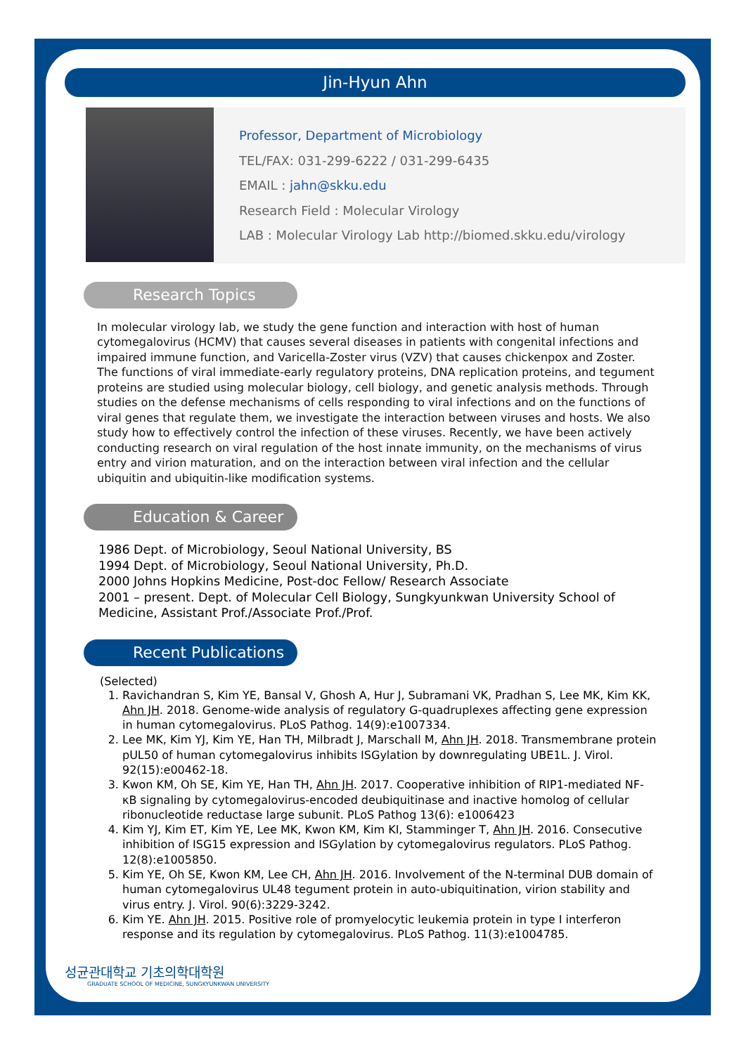Jin-Hyun Ahn
Professor, Department of Microbiology
TEL/FAX: 031-299-6222 / 031-299-6435
EMAIL : jahn@skku.edu
Research Field : Molecular Virology
LAB : Molecular Virology Lab http://biomed.skku.edu/virology
Research Topics
In molecular virology lab, we study the gene function and interaction with host of human cytomegalovirus (HCMV) that causes several diseases in patients with congenital infections and impaired immune function, and Varicella-Zoster virus (VZV) that causes chickenpox and Zoster. The functions of viral immediate-early regulatory proteins, DNA replication proteins, and tegument proteins are studied using molecular biology, cell biology, and genetic analysis methods. Through studies on the defense mechanisms of cells responding to viral infections and on the functions of viral genes that regulate them, we investigate the interaction between viruses and hosts. We also study how to effectively control the infection of these viruses. Recently, we have been actively conducting research on viral regulation of the host innate immunity, on the mechanisms of virus entry and virion maturation, and on the interaction between viral infection and the cellular ubiquitin and ubiquitin-like modification systems.
Education & Career
1986 Dept. of Microbiology, Seoul National University, BS
1994 Dept. of Microbiology, Seoul National University, Ph.D.
2000 Johns Hopkins Medicine, Post-doc Fellow/ Research Associate
2001 – present. Dept. of Molecular Cell Biology, Sungkyunkwan University School of Medicine, Assistant Prof./Associate Prof./Prof.
Recent Publications
(Selected)
1. Ravichandran S, Kim YE, Bansal V, Ghosh A, Hur J, Subramani VK, Pradhan S, Lee MK, Kim KK, Ahn JH. 2018. Genome-wide analysis of regulatory G-quadruplexes affecting gene expression in human cytomegalovirus. PLoS Pathog. 14(9):e1007334.
2. Lee MK, Kim YJ, Kim YE, Han TH, Milbradt J, Marschall M, Ahn JH. 2018. Transmembrane protein pUL50 of human cytomegalovirus inhibits ISGylation by downregulating UBE1L. J. Virol. 92(15):e00462-18.
3. Kwon KM, Oh SE, Kim YE, Han TH, Ahn JH. 2017. Cooperative inhibition of RIP1-mediated NF-κB signaling by cytomegalovirus-encoded deubiquitinase and inactive homolog of cellular ribonucleotide reductase large subunit. PLoS Pathog 13(6): e1006423
4. Kim YJ, Kim ET, Kim YE, Lee MK, Kwon KM, Kim KI, Stamminger T, Ahn JH. 2016. Consecutive inhibition of ISG15 expression and ISGylation by cytomegalovirus regulators. PLoS Pathog. 12(8):e1005850.
5. Kim YE, Oh SE, Kwon KM, Lee CH, Ahn JH. 2016. Involvement of the N-terminal DUB domain of human cytomegalovirus UL48 tegument protein in auto-ubiquitination, virion stability and virus entry. J. Virol. 90(6):3229-3242.
6. Kim YE. Ahn JH. 2015. Positive role of promyelocytic leukemia protein in type I interferon response and its regulation by cytomegalovirus. PLoS Pathog. 11(3):e1004785.
성균관대학교 기초의학대학원
GRADUATE SCHOOL OF MEDICINE, SUNGKYUNKWAN UNIVERSITY